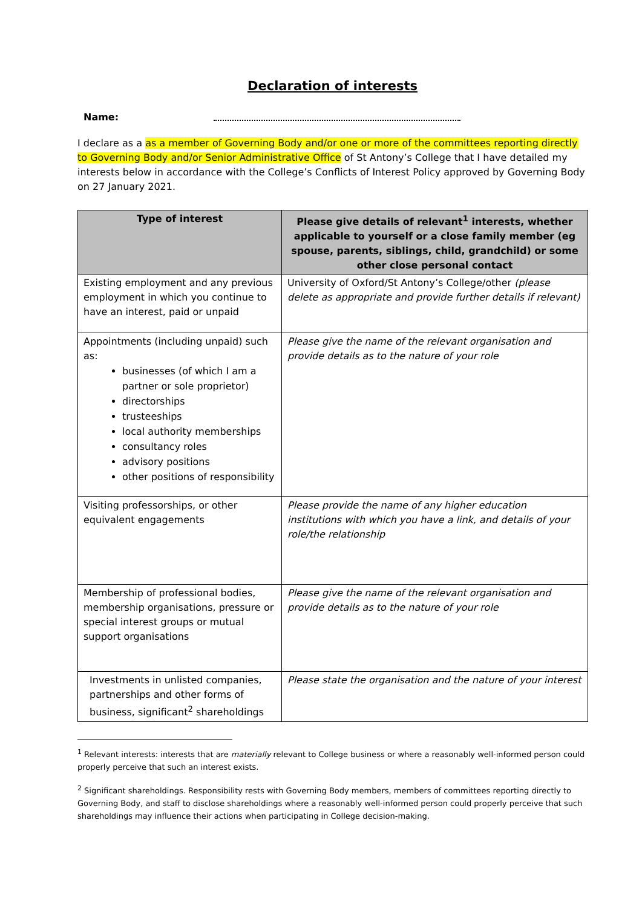Declaration of interests
Name:
I declare as a as a member of Governing Body and/or one or more of the committees reporting directly to Governing Body and/or Senior Administrative Office of St Antony’s College that I have detailed my interests below in accordance with the College’s Conflicts of Interest Policy approved by Governing Body on 27 January 2021.
| Type of interest | Please give details of relevant<sup>1</sup> interests, whether applicable to yourself or a close family member (eg spouse, parents, siblings, child, grandchild) or some other close personal contact |
| --- | --- |
| Existing employment and any previous employment in which you continue to have an interest, paid or unpaid | University of Oxford/St Antony’s College/other (please delete as appropriate and provide further details if relevant) |
| Appointments (including unpaid) such as: businesses (of which I am a partner or sole proprietor) directorships trusteeships local authority memberships consultancy roles advisory positions other positions of responsibility | Please give the name of the relevant organisation and provide details as to the nature of your role |
| Visiting professorships, or other equivalent engagements | Please provide the name of any higher education institutions with which you have a link, and details of your role/the relationship |
| Membership of professional bodies, membership organisations, pressure or special interest groups or mutual support organisations | Please give the name of the relevant organisation and provide details as to the nature of your role |
| Investments in unlisted companies, partnerships and other forms of business, significant<sup>2</sup> shareholdings | Please state the organisation and the nature of your interest |
<sup>1</sup> Relevant interests: interests that are materially relevant to College business or where a reasonably well-informed person could properly perceive that such an interest exists.
<sup>2</sup> Significant shareholdings. Responsibility rests with Governing Body members, members of committees reporting directly to Governing Body, and staff to disclose shareholdings where a reasonably well-informed person could properly perceive that such shareholdings may influence their actions when participating in College decision-making.